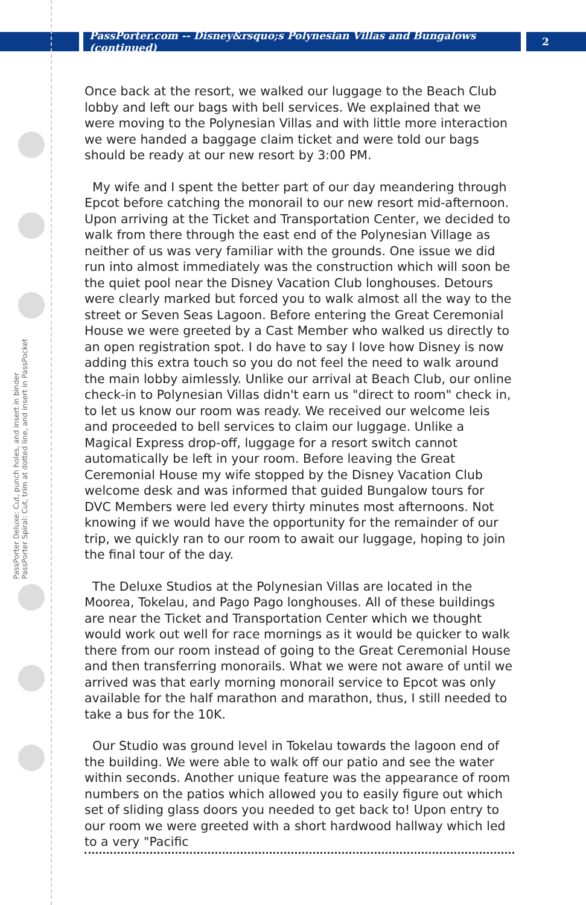PassPorter.com -- Disney&rsquo;s Polynesian Villas and Bungalows (continued)
2
PassPorter Deluxe: Cut, punch holes, and insert in binder PassPorter Spiral: Cut, trim at dotted line, and insert in PassPocket
Once back at the resort, we walked our luggage to the Beach Club lobby and left our bags with bell services. We explained that we were moving to the Polynesian Villas and with little more interaction we were handed a baggage claim ticket and were told our bags should be ready at our new resort by 3:00 PM.
My wife and I spent the better part of our day meandering through Epcot before catching the monorail to our new resort mid-afternoon. Upon arriving at the Ticket and Transportation Center, we decided to walk from there through the east end of the Polynesian Village as neither of us was very familiar with the grounds. One issue we did run into almost immediately was the construction which will soon be the quiet pool near the Disney Vacation Club longhouses. Detours were clearly marked but forced you to walk almost all the way to the street or Seven Seas Lagoon. Before entering the Great Ceremonial House we were greeted by a Cast Member who walked us directly to an open registration spot. I do have to say I love how Disney is now adding this extra touch so you do not feel the need to walk around the main lobby aimlessly. Unlike our arrival at Beach Club, our online check-in to Polynesian Villas didn't earn us "direct to room" check in, to let us know our room was ready. We received our welcome leis and proceeded to bell services to claim our luggage. Unlike a Magical Express drop-off, luggage for a resort switch cannot automatically be left in your room. Before leaving the Great Ceremonial House my wife stopped by the Disney Vacation Club welcome desk and was informed that guided Bungalow tours for DVC Members were led every thirty minutes most afternoons. Not knowing if we would have the opportunity for the remainder of our trip, we quickly ran to our room to await our luggage, hoping to join the final tour of the day.
The Deluxe Studios at the Polynesian Villas are located in the Moorea, Tokelau, and Pago Pago longhouses. All of these buildings are near the Ticket and Transportation Center which we thought would work out well for race mornings as it would be quicker to walk there from our room instead of going to the Great Ceremonial House and then transferring monorails. What we were not aware of until we arrived was that early morning monorail service to Epcot was only available for the half marathon and marathon, thus, I still needed to take a bus for the 10K.
Our Studio was ground level in Tokelau towards the lagoon end of the building. We were able to walk off our patio and see the water within seconds. Another unique feature was the appearance of room numbers on the patios which allowed you to easily figure out which set of sliding glass doors you needed to get back to! Upon entry to our room we were greeted with a short hardwood hallway which led to a very "Pacific